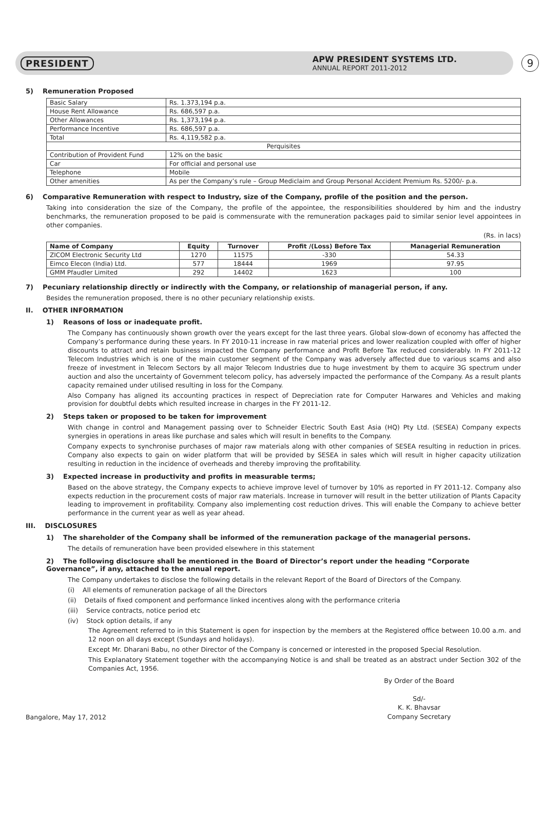PRESIDENT
APW PRESIDENT SYSTEMS LTD.
ANNUAL REPORT 2011-2012
9
5) Remuneration Proposed
| Basic Salary | Rs. 1.373,194 p.a. |
| House Rent Allowance | Rs. 686,597 p.a. |
| Other Allowances | Rs. 1,373,194 p.a. |
| Performance Incentive | Rs. 686,597 p.a. |
| Total | Rs. 4,119,582 p.a. |
| Perquisites | |
| Contribution of Provident Fund | 12% on the basic |
| Car | For official and personal use |
| Telephone | Mobile |
| Other amenities | As per the Company’s rule – Group Mediclaim and Group Personal Accident Premium Rs. 5200/- p.a. |
6) Comparative Remuneration with respect to Industry, size of the Company, profile of the position and the person.
Taking into consideration the size of the Company, the profile of the appointee, the responsibilities shouldered by him and the industry benchmarks, the remuneration proposed to be paid is commensurate with the remuneration packages paid to similar senior level appointees in other companies.
(Rs. in lacs)
| Name of Company | Equity | Turnover | Profit /(Loss) Before Tax | Managerial Remuneration |
| --- | --- | --- | --- | --- |
| ZICOM Electronic Security Ltd | 1270 | 11575 | -330 | 54.33 |
| Eimco Elecon (India) Ltd. | 577 | 18444 | 1969 | 97.95 |
| GMM Pfaudler Limited | 292 | 14402 | 1623 | 100 |
7) Pecuniary relationship directly or indirectly with the Company, or relationship of managerial person, if any.
Besides the remuneration proposed, there is no other pecuniary relationship exists.
II. OTHER INFORMATION
1) Reasons of loss or inadequate profit.
The Company has continuously shown growth over the years except for the last three years. Global slow-down of economy has affected the Company’s performance during these years. In FY 2010-11 increase in raw material prices and lower realization coupled with offer of higher discounts to attract and retain business impacted the Company performance and Profit Before Tax reduced considerably. In FY 2011-12 Telecom Industries which is one of the main customer segment of the Company was adversely affected due to various scams and also freeze of investment in Telecom Sectors by all major Telecom Industries due to huge investment by them to acquire 3G spectrum under auction and also the uncertainty of Government telecom policy, has adversely impacted the performance of the Company. As a result plants capacity remained under utilised resulting in loss for the Company.
Also Company has aligned its accounting practices in respect of Depreciation rate for Computer Harwares and Vehicles and making provision for doubtful debts which resulted increase in charges in the FY 2011-12.
2) Steps taken or proposed to be taken for improvement
With change in control and Management passing over to Schneider Electric South East Asia (HQ) Pty Ltd. (SESEA) Company expects synergies in operations in areas like purchase and sales which will result in benefits to the Company.
Company expects to synchronise purchases of major raw materials along with other companies of SESEA resulting in reduction in prices. Company also expects to gain on wider platform that will be provided by SESEA in sales which will result in higher capacity utilization resulting in reduction in the incidence of overheads and thereby improving the profitability.
3) Expected increase in productivity and profits in measurable terms;
Based on the above strategy, the Company expects to achieve improve level of turnover by 10% as reported in FY 2011-12. Company also expects reduction in the procurement costs of major raw materials. Increase in turnover will result in the better utilization of Plants Capacity leading to improvement in profitability. Company also implementing cost reduction drives. This will enable the Company to achieve better performance in the current year as well as year ahead.
III. DISCLOSURES
1) The shareholder of the Company shall be informed of the remuneration package of the managerial persons.
The details of remuneration have been provided elsewhere in this statement
2) The following disclosure shall be mentioned in the Board of Director’s report under the heading “Corporate Governance”, if any, attached to the annual report.
The Company undertakes to disclose the following details in the relevant Report of the Board of Directors of the Company.
(i) All elements of remuneration package of all the Directors
(ii) Details of fixed component and performance linked incentives along with the performance criteria
(iii) Service contracts, notice period etc
(iv) Stock option details, if any
The Agreement referred to in this Statement is open for inspection by the members at the Registered office between 10.00 a.m. and 12 noon on all days except (Sundays and holidays).
Except Mr. Dharani Babu, no other Director of the Company is concerned or interested in the proposed Special Resolution.
This Explanatory Statement together with the accompanying Notice is and shall be treated as an abstract under Section 302 of the Companies Act, 1956.
Bangalore, May 17, 2012
By Order of the Board
Sd/-
K. K. Bhavsar
Company Secretary